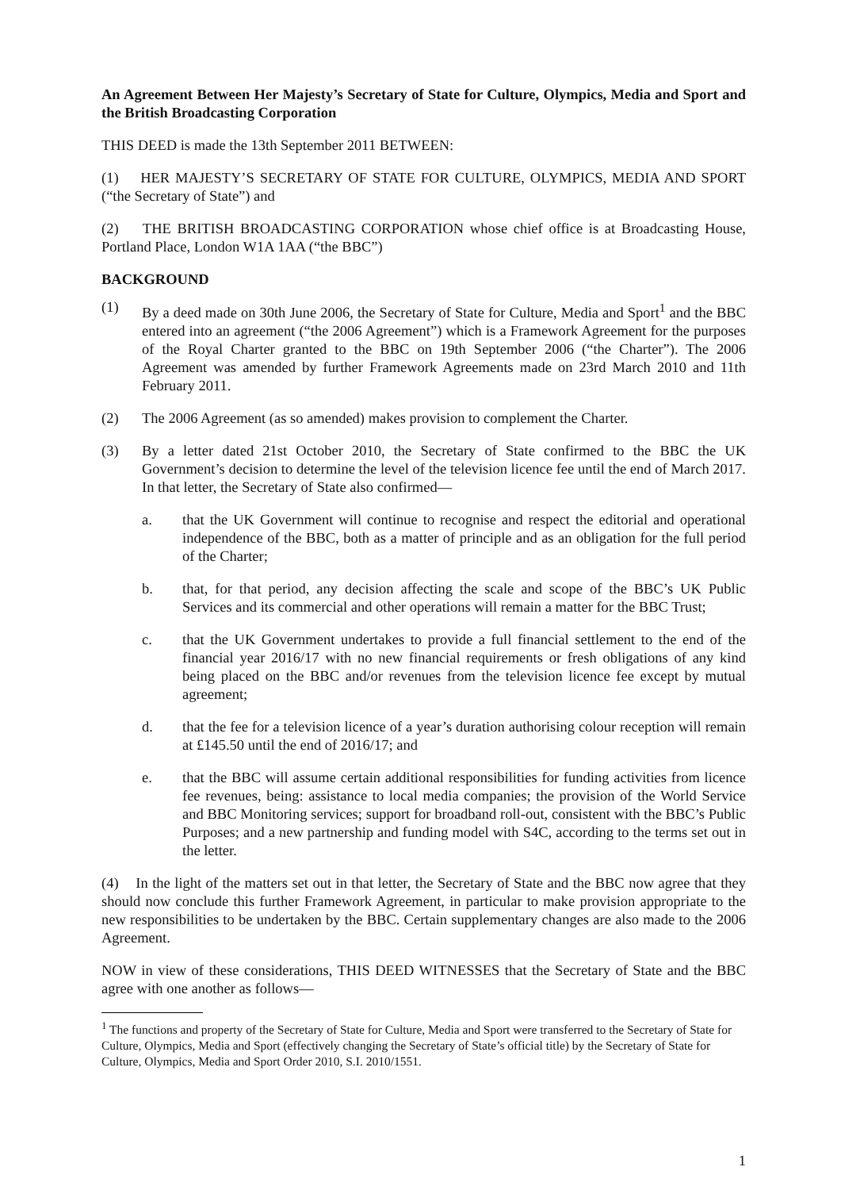An Agreement Between Her Majesty’s Secretary of State for Culture, Olympics, Media and Sport and the British Broadcasting Corporation
THIS DEED is made the 13th September 2011 BETWEEN:
(1) HER MAJESTY’S SECRETARY OF STATE FOR CULTURE, OLYMPICS, MEDIA AND SPORT (“the Secretary of State”) and
(2) THE BRITISH BROADCASTING CORPORATION whose chief office is at Broadcasting House, Portland Place, London W1A 1AA (“the BBC”)
BACKGROUND
(1) By a deed made on 30th June 2006, the Secretary of State for Culture, Media and Sport<sup>1</sup> and the BBC entered into an agreement (“the 2006 Agreement”) which is a Framework Agreement for the purposes of the Royal Charter granted to the BBC on 19th September 2006 (“the Charter”). The 2006 Agreement was amended by further Framework Agreements made on 23rd March 2010 and 11th February 2011.
(2) The 2006 Agreement (as so amended) makes provision to complement the Charter.
(3) By a letter dated 21st October 2010, the Secretary of State confirmed to the BBC the UK Government’s decision to determine the level of the television licence fee until the end of March 2017. In that letter, the Secretary of State also confirmed—
a. that the UK Government will continue to recognise and respect the editorial and operational independence of the BBC, both as a matter of principle and as an obligation for the full period of the Charter;
b. that, for that period, any decision affecting the scale and scope of the BBC’s UK Public Services and its commercial and other operations will remain a matter for the BBC Trust;
c. that the UK Government undertakes to provide a full financial settlement to the end of the financial year 2016/17 with no new financial requirements or fresh obligations of any kind being placed on the BBC and/or revenues from the television licence fee except by mutual agreement;
d. that the fee for a television licence of a year’s duration authorising colour reception will remain at £145.50 until the end of 2016/17; and
e. that the BBC will assume certain additional responsibilities for funding activities from licence fee revenues, being: assistance to local media companies; the provision of the World Service and BBC Monitoring services; support for broadband roll-out, consistent with the BBC’s Public Purposes; and a new partnership and funding model with S4C, according to the terms set out in the letter.
(4) In the light of the matters set out in that letter, the Secretary of State and the BBC now agree that they should now conclude this further Framework Agreement, in particular to make provision appropriate to the new responsibilities to be undertaken by the BBC. Certain supplementary changes are also made to the 2006 Agreement.
NOW in view of these considerations, THIS DEED WITNESSES that the Secretary of State and the BBC agree with one another as follows—
<sup>1</sup> The functions and property of the Secretary of State for Culture, Media and Sport were transferred to the Secretary of State for Culture, Olympics, Media and Sport (effectively changing the Secretary of State’s official title) by the Secretary of State for Culture, Olympics, Media and Sport Order 2010, S.I. 2010/1551.
1